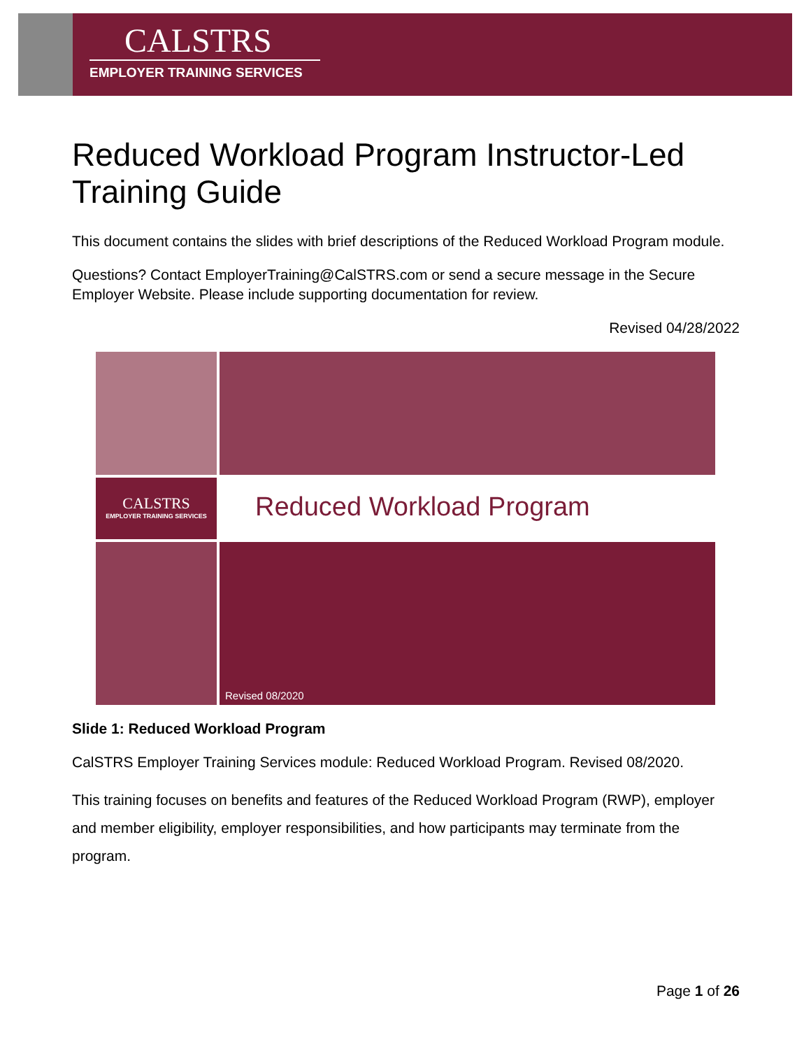CALSTRS
EMPLOYER TRAINING SERVICES
Reduced Workload Program Instructor-Led Training Guide
This document contains the slides with brief descriptions of the Reduced Workload Program module.
Questions? Contact EmployerTraining@CalSTRS.com or send a secure message in the Secure Employer Website. Please include supporting documentation for review.
Revised 04/28/2022
CALSTRS
EMPLOYER TRAINING SERVICES
Reduced Workload Program
Revised 08/2020
Slide 1: Reduced Workload Program
CalSTRS Employer Training Services module: Reduced Workload Program. Revised 08/2020.
This training focuses on benefits and features of the Reduced Workload Program (RWP), employer and member eligibility, employer responsibilities, and how participants may terminate from the program.
Page 1 of 26